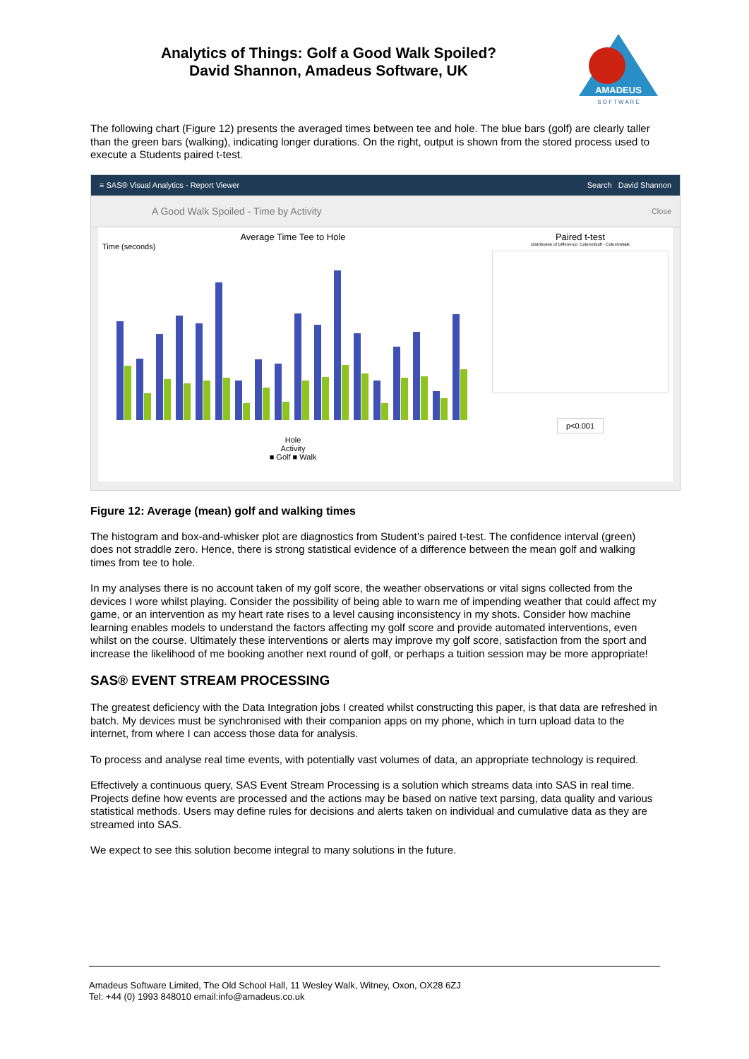AMADEUS
S O F T W A R E
Analytics of Things: Golf a Good Walk Spoiled?
David Shannon, Amadeus Software, UK
The following chart (Figure 12) presents the averaged times between tee and hole. The blue bars (golf) are clearly taller than the green bars (walking), indicating longer durations. On the right, output is shown from the stored process used to execute a Students paired t-test.
≡ SAS® Visual Analytics - Report Viewer Search David Shannon
A Good Walk Spoiled - Time by Activity Close
Average Time Tee to Hole
Time (seconds)
Hole
Activity
■ Golf ■ Walk
Paired t-test
Distribution of Difference: ColumnGolf - ColumnWalk
p<0.001
Figure 12: Average (mean) golf and walking times
The histogram and box-and-whisker plot are diagnostics from Student’s paired t-test. The confidence interval (green) does not straddle zero. Hence, there is strong statistical evidence of a difference between the mean golf and walking times from tee to hole.
In my analyses there is no account taken of my golf score, the weather observations or vital signs collected from the devices I wore whilst playing. Consider the possibility of being able to warn me of impending weather that could affect my game, or an intervention as my heart rate rises to a level causing inconsistency in my shots. Consider how machine learning enables models to understand the factors affecting my golf score and provide automated interventions, even whilst on the course. Ultimately these interventions or alerts may improve my golf score, satisfaction from the sport and increase the likelihood of me booking another next round of golf, or perhaps a tuition session may be more appropriate!
SAS® EVENT STREAM PROCESSING
The greatest deficiency with the Data Integration jobs I created whilst constructing this paper, is that data are refreshed in batch. My devices must be synchronised with their companion apps on my phone, which in turn upload data to the internet, from where I can access those data for analysis.
To process and analyse real time events, with potentially vast volumes of data, an appropriate technology is required.
Effectively a continuous query, SAS Event Stream Processing is a solution which streams data into SAS in real time. Projects define how events are processed and the actions may be based on native text parsing, data quality and various statistical methods. Users may define rules for decisions and alerts taken on individual and cumulative data as they are streamed into SAS.
We expect to see this solution become integral to many solutions in the future.
Amadeus Software Limited, The Old School Hall, 11 Wesley Walk, Witney, Oxon, OX28 6ZJ
Tel: +44 (0) 1993 848010 email:info@amadeus.co.uk